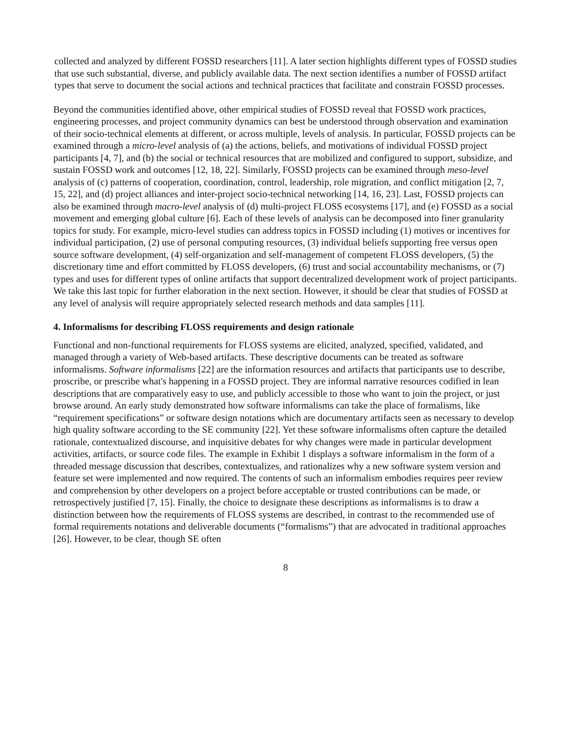collected and analyzed by different FOSSD researchers [11]. A later section highlights different types of FOSSD studies that use such substantial, diverse, and publicly available data. The next section identifies a number of FOSSD artifact types that serve to document the social actions and technical practices that facilitate and constrain FOSSD processes.
Beyond the communities identified above, other empirical studies of FOSSD reveal that FOSSD work practices, engineering processes, and project community dynamics can best be understood through observation and examination of their socio-technical elements at different, or across multiple, levels of analysis. In particular, FOSSD projects can be examined through a micro-level analysis of (a) the actions, beliefs, and motivations of individual FOSSD project participants [4, 7], and (b) the social or technical resources that are mobilized and configured to support, subsidize, and sustain FOSSD work and outcomes [12, 18, 22]. Similarly, FOSSD projects can be examined through meso-level analysis of (c) patterns of cooperation, coordination, control, leadership, role migration, and conflict mitigation [2, 7, 15, 22], and (d) project alliances and inter-project socio-technical networking [14, 16, 23]. Last, FOSSD projects can also be examined through macro-level analysis of (d) multi-project FLOSS ecosystems [17], and (e) FOSSD as a social movement and emerging global culture [6]. Each of these levels of analysis can be decomposed into finer granularity topics for study. For example, micro-level studies can address topics in FOSSD including (1) motives or incentives for individual participation, (2) use of personal computing resources, (3) individual beliefs supporting free versus open source software development, (4) self-organization and self-management of competent FLOSS developers, (5) the discretionary time and effort committed by FLOSS developers, (6) trust and social accountability mechanisms, or (7) types and uses for different types of online artifacts that support decentralized development work of project participants. We take this last topic for further elaboration in the next section. However, it should be clear that studies of FOSSD at any level of analysis will require appropriately selected research methods and data samples [11].
4. Informalisms for describing FLOSS requirements and design rationale
Functional and non-functional requirements for FLOSS systems are elicited, analyzed, specified, validated, and managed through a variety of Web-based artifacts. These descriptive documents can be treated as software informalisms. Software informalisms [22] are the information resources and artifacts that participants use to describe, proscribe, or prescribe what's happening in a FOSSD project. They are informal narrative resources codified in lean descriptions that are comparatively easy to use, and publicly accessible to those who want to join the project, or just browse around. An early study demonstrated how software informalisms can take the place of formalisms, like “requirement specifications” or software design notations which are documentary artifacts seen as necessary to develop high quality software according to the SE community [22]. Yet these software informalisms often capture the detailed rationale, contextualized discourse, and inquisitive debates for why changes were made in particular development activities, artifacts, or source code files. The example in Exhibit 1 displays a software informalism in the form of a threaded message discussion that describes, contextualizes, and rationalizes why a new software system version and feature set were implemented and now required. The contents of such an informalism embodies requires peer review and comprehension by other developers on a project before acceptable or trusted contributions can be made, or retrospectively justified [7, 15]. Finally, the choice to designate these descriptions as informalisms is to draw a distinction between how the requirements of FLOSS systems are described, in contrast to the recommended use of formal requirements notations and deliverable documents (“formalisms”) that are advocated in traditional approaches [26]. However, to be clear, though SE often
8